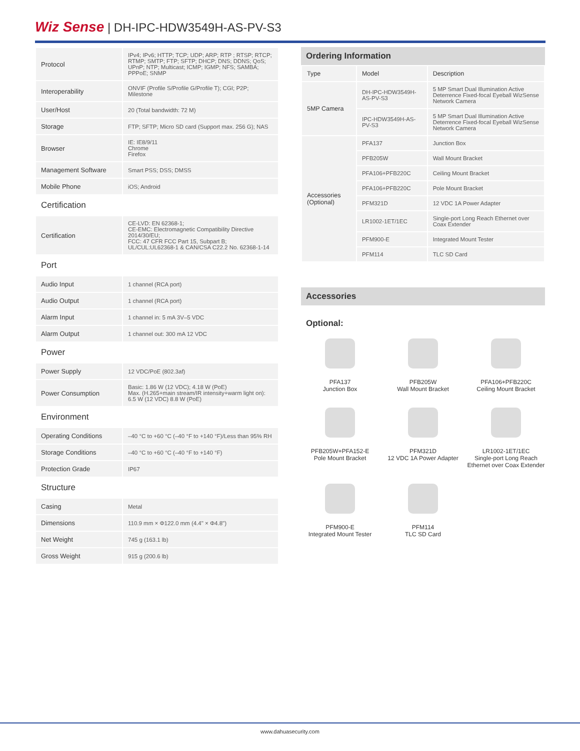Wiz Sense | DH-IPC-HDW3549H-AS-PV-S3
| Protocol | IPv4; IPv6; HTTP; TCP; UDP; ARP; RTP ; RTSP; RTCP; RTMP; SMTP; FTP; SFTP; DHCP; DNS; DDNS; QoS; UPnP; NTP; Multicast; ICMP; IGMP; NFS; SAMBA; PPPoE; SNMP |
| Interoperability | ONVIF (Profile S/Profile G/Profile T); CGI; P2P; Milestone |
| User/Host | 20 (Total bandwidth: 72 M) |
| Storage | FTP; SFTP; Micro SD card (Support max. 256 G); NAS |
| Browser | IE: IE8/9/11 Chrome Firefox |
| Management Software | Smart PSS; DSS; DMSS |
| Mobile Phone | iOS; Android |
| Certification | |
| Certification | CE-LVD: EN 62368-1; CE-EMC: Electromagnetic Compatibility Directive 2014/30/EU; FCC: 47 CFR FCC Part 15, Subpart B; UL/CUL:UL62368-1 & CAN/CSA C22.2 No. 62368-1-14 |
| Port | |
| Audio Input | 1 channel (RCA port) |
| Audio Output | 1 channel (RCA port) |
| Alarm Input | 1 channel in: 5 mA 3V–5 VDC |
| Alarm Output | 1 channel out: 300 mA 12 VDC |
| Power | |
| Power Supply | 12 VDC/PoE (802.3af) |
| Power Consumption | Basic: 1.86 W (12 VDC); 4.18 W (PoE) Max. (H.265+main stream/IR intensity+warm light on): 6.5 W (12 VDC) 8.8 W (PoE) |
| Environment | |
| Operating Conditions | –40 °C to +60 °C (–40 °F to +140 °F)/Less than 95% RH |
| Storage Conditions | –40 °C to +60 °C (–40 °F to +140 °F) |
| Protection Grade | IP67 |
| Structure | |
| Casing | Metal |
| Dimensions | 110.9 mm × Φ122.0 mm (4.4" × Φ4.8") |
| Net Weight | 745 g (163.1 lb) |
| Gross Weight | 915 g (200.6 lb) |
Ordering Information
| Type | Model | Description |
| --- | --- | --- |
| 5MP Camera | DH-IPC-HDW3549H-AS-PV-S3 | 5 MP Smart Dual Illumination Active Deterrence Fixed-focal Eyeball WizSense Network Camera |
| | IPC-HDW3549H-AS-PV-S3 | 5 MP Smart Dual Illumination Active Deterrence Fixed-focal Eyeball WizSense Network Camera |
| Accessories (Optional) | PFA137 | Junction Box |
| | PFB205W | Wall Mount Bracket |
| | PFA106+PFB220C | Ceiling Mount Bracket |
| | PFA106+PFB220C | Pole Mount Bracket |
| | PFM321D | 12 VDC 1A Power Adapter |
| | LR1002-1ET/1EC | Single-port Long Reach Ethernet over Coax Extender |
| | PFM900-E | Integrated Mount Tester |
| | PFM114 | TLC SD Card |
Accessories
Optional:
PFA137
Junction Box
PFB205W
Wall Mount Bracket
PFA106+PFB220C
Ceiling Mount Bracket
PFB205W+PFA152-E
Pole Mount Bracket
PFM321D
12 VDC 1A Power Adapter
LR1002-1ET/1EC
Single-port Long Reach Ethernet over Coax Extender
PFM900-E
Integrated Mount Tester
PFM114
TLC SD Card
www.dahuasecurity.com